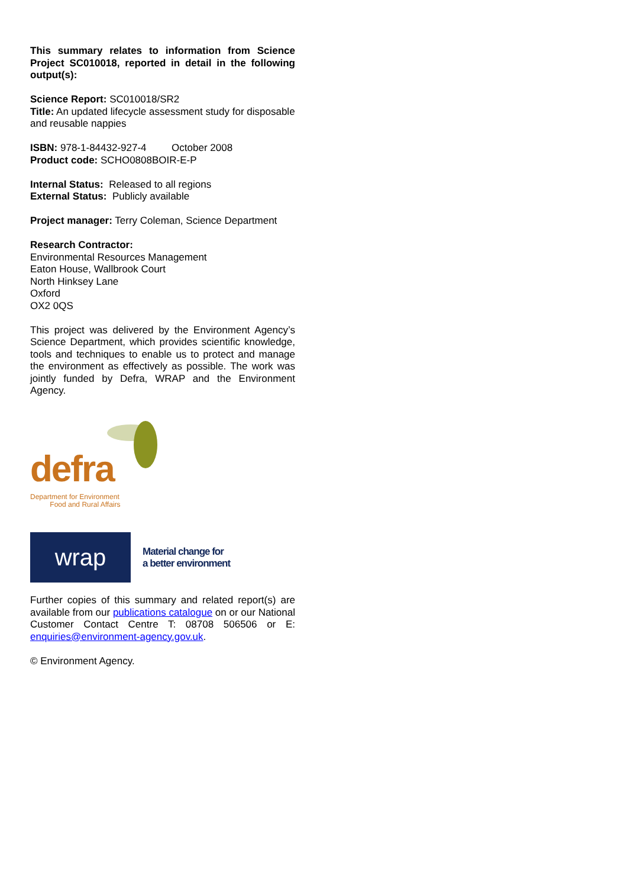This summary relates to information from Science Project SC010018, reported in detail in the following output(s):
Science Report: SC010018/SR2
Title: An updated lifecycle assessment study for disposable and reusable nappies
ISBN: 978-1-84432-927-4 October 2008
Product code: SCHO0808BOIR-E-P
Internal Status: Released to all regions
External Status: Publicly available
Project manager: Terry Coleman, Science Department
Research Contractor:
Environmental Resources Management
Eaton House, Wallbrook Court
North Hinksey Lane
Oxford
OX2 0QS
This project was delivered by the Environment Agency’s Science Department, which provides scientific knowledge, tools and techniques to enable us to protect and manage the environment as effectively as possible. The work was jointly funded by Defra, WRAP and the Environment Agency.
defra
Department for Environment
Food and Rural Affairs
wrap
Material change for
a better environment
Further copies of this summary and related report(s) are available from our publications catalogue on or our National Customer Contact Centre T: 08708 506506 or E: enquiries@environment-agency.gov.uk.
© Environment Agency.